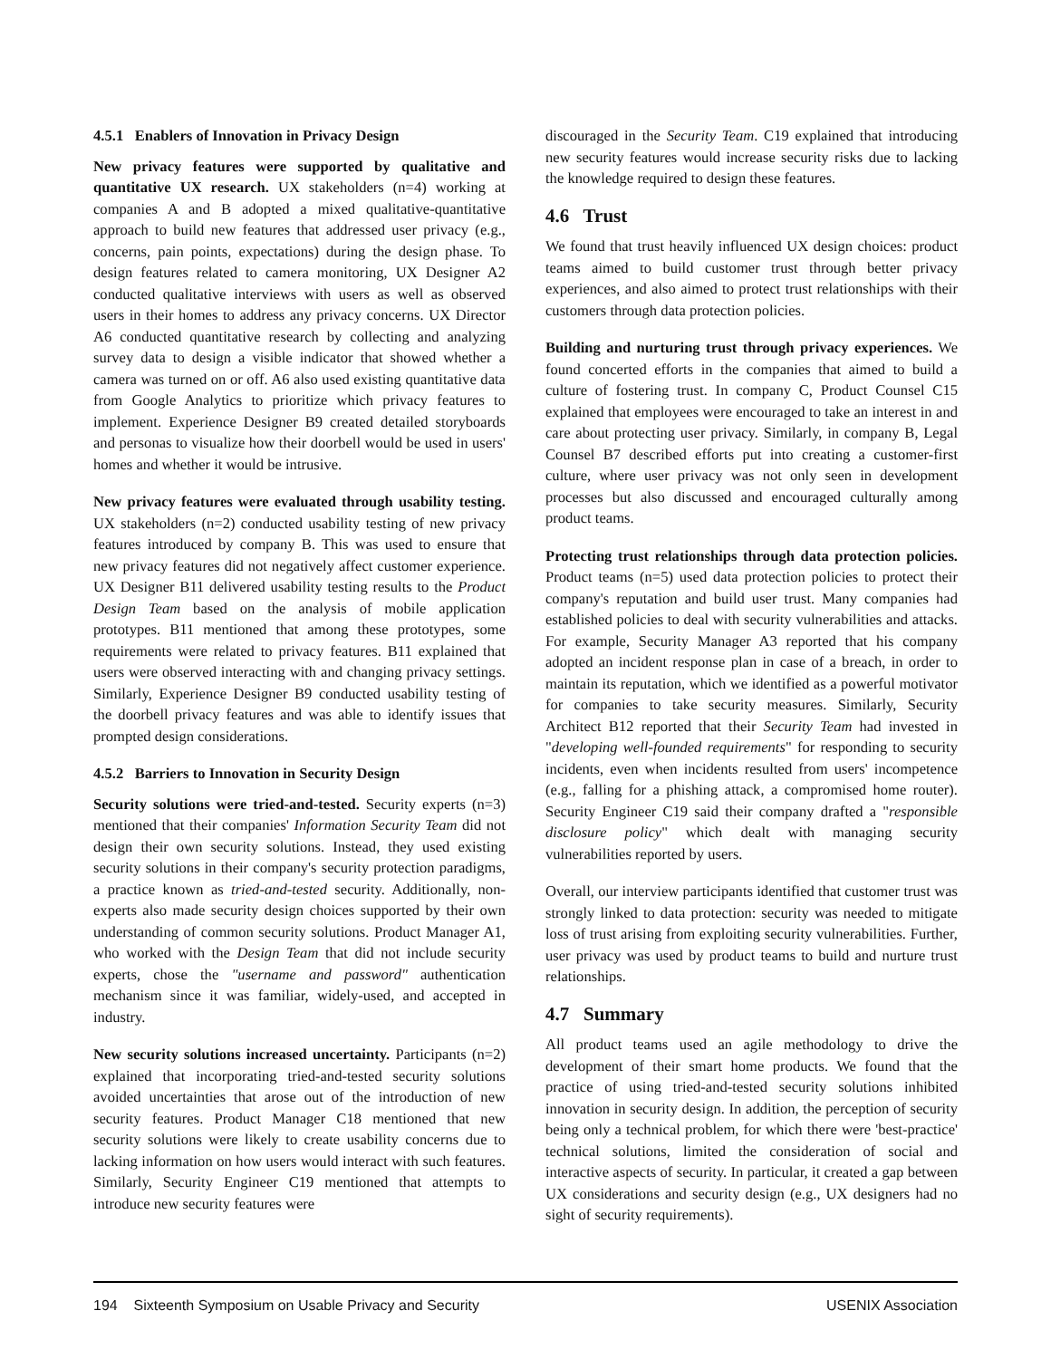4.5.1 Enablers of Innovation in Privacy Design
New privacy features were supported by qualitative and quantitative UX research. UX stakeholders (n=4) working at companies A and B adopted a mixed qualitative-quantitative approach to build new features that addressed user privacy (e.g., concerns, pain points, expectations) during the design phase. To design features related to camera monitoring, UX Designer A2 conducted qualitative interviews with users as well as observed users in their homes to address any privacy concerns. UX Director A6 conducted quantitative research by collecting and analyzing survey data to design a visible indicator that showed whether a camera was turned on or off. A6 also used existing quantitative data from Google Analytics to prioritize which privacy features to implement. Experience Designer B9 created detailed storyboards and personas to visualize how their doorbell would be used in users' homes and whether it would be intrusive.
New privacy features were evaluated through usability testing. UX stakeholders (n=2) conducted usability testing of new privacy features introduced by company B. This was used to ensure that new privacy features did not negatively affect customer experience. UX Designer B11 delivered usability testing results to the Product Design Team based on the analysis of mobile application prototypes. B11 mentioned that among these prototypes, some requirements were related to privacy features. B11 explained that users were observed interacting with and changing privacy settings. Similarly, Experience Designer B9 conducted usability testing of the doorbell privacy features and was able to identify issues that prompted design considerations.
4.5.2 Barriers to Innovation in Security Design
Security solutions were tried-and-tested. Security experts (n=3) mentioned that their companies' Information Security Team did not design their own security solutions. Instead, they used existing security solutions in their company's security protection paradigms, a practice known as tried-and-tested security. Additionally, non-experts also made security design choices supported by their own understanding of common security solutions. Product Manager A1, who worked with the Design Team that did not include security experts, chose the "username and password" authentication mechanism since it was familiar, widely-used, and accepted in industry.
New security solutions increased uncertainty. Participants (n=2) explained that incorporating tried-and-tested security solutions avoided uncertainties that arose out of the introduction of new security features. Product Manager C18 mentioned that new security solutions were likely to create usability concerns due to lacking information on how users would interact with such features. Similarly, Security Engineer C19 mentioned that attempts to introduce new security features were
discouraged in the Security Team. C19 explained that introducing new security features would increase security risks due to lacking the knowledge required to design these features.
4.6 Trust
We found that trust heavily influenced UX design choices: product teams aimed to build customer trust through better privacy experiences, and also aimed to protect trust relationships with their customers through data protection policies.
Building and nurturing trust through privacy experiences. We found concerted efforts in the companies that aimed to build a culture of fostering trust. In company C, Product Counsel C15 explained that employees were encouraged to take an interest in and care about protecting user privacy. Similarly, in company B, Legal Counsel B7 described efforts put into creating a customer-first culture, where user privacy was not only seen in development processes but also discussed and encouraged culturally among product teams.
Protecting trust relationships through data protection policies. Product teams (n=5) used data protection policies to protect their company's reputation and build user trust. Many companies had established policies to deal with security vulnerabilities and attacks. For example, Security Manager A3 reported that his company adopted an incident response plan in case of a breach, in order to maintain its reputation, which we identified as a powerful motivator for companies to take security measures. Similarly, Security Architect B12 reported that their Security Team had invested in "developing well-founded requirements" for responding to security incidents, even when incidents resulted from users' incompetence (e.g., falling for a phishing attack, a compromised home router). Security Engineer C19 said their company drafted a "responsible disclosure policy" which dealt with managing security vulnerabilities reported by users.
Overall, our interview participants identified that customer trust was strongly linked to data protection: security was needed to mitigate loss of trust arising from exploiting security vulnerabilities. Further, user privacy was used by product teams to build and nurture trust relationships.
4.7 Summary
All product teams used an agile methodology to drive the development of their smart home products. We found that the practice of using tried-and-tested security solutions inhibited innovation in security design. In addition, the perception of security being only a technical problem, for which there were 'best-practice' technical solutions, limited the consideration of social and interactive aspects of security. In particular, it created a gap between UX considerations and security design (e.g., UX designers had no sight of security requirements).
194 Sixteenth Symposium on Usable Privacy and Security USENIX Association